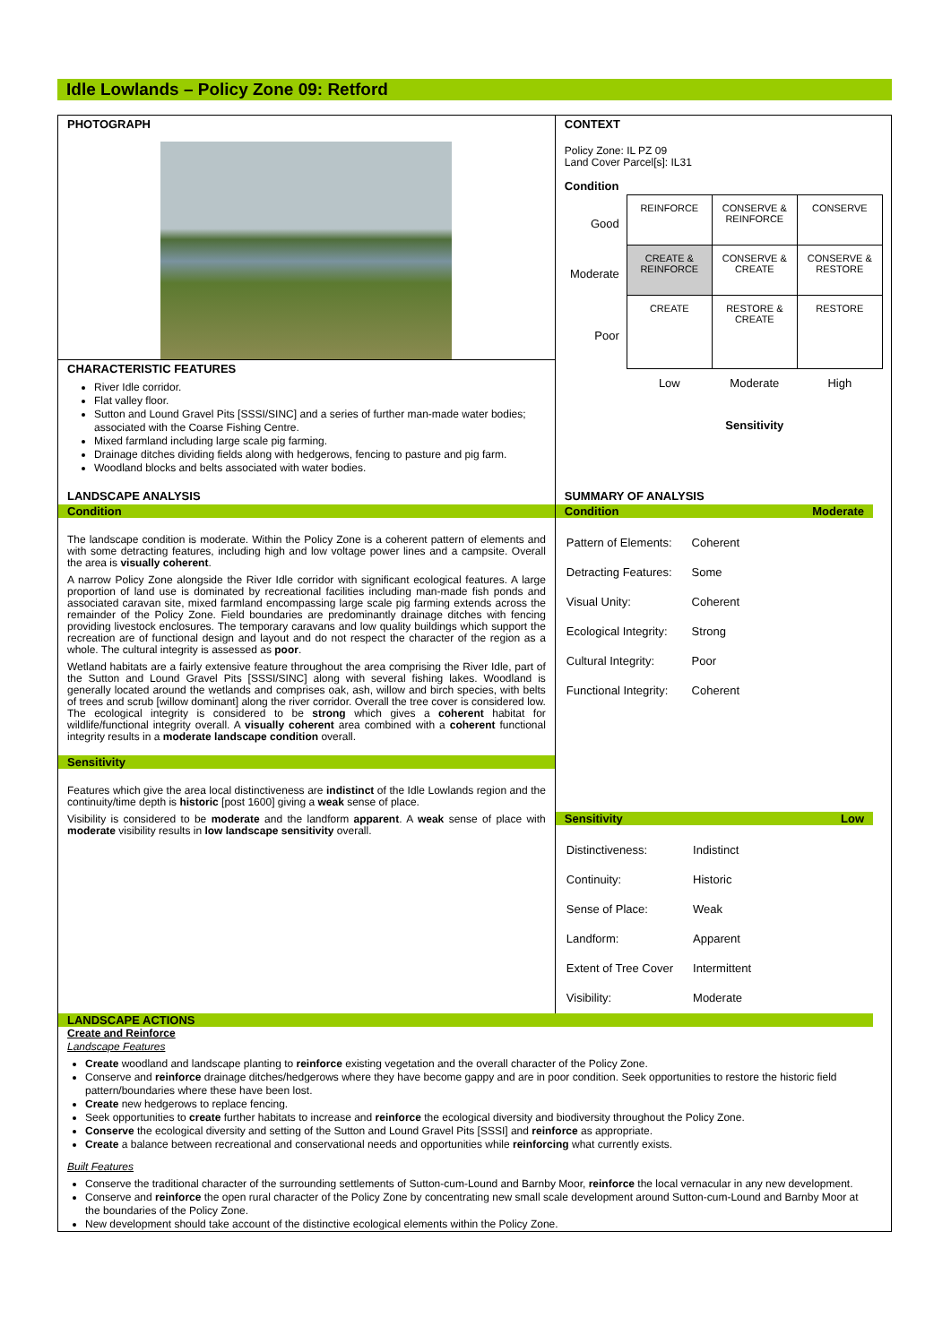Idle Lowlands – Policy Zone 09: Retford
PHOTOGRAPH
CHARACTERISTIC FEATURES
River Idle corridor.
Flat valley floor.
Sutton and Lound Gravel Pits [SSSI/SINC] and a series of further man-made water bodies; associated with the Coarse Fishing Centre.
Mixed farmland including large scale pig farming.
Drainage ditches dividing fields along with hedgerows, fencing to pasture and pig farm.
Woodland blocks and belts associated with water bodies.
CONTEXT
Policy Zone: IL PZ 09
Land Cover Parcel[s]: IL31
Condition
| Good | REINFORCE | CONSERVE & REINFORCE | CONSERVE |
| Moderate | CREATE & REINFORCE | CONSERVE & CREATE | CONSERVE & RESTORE |
| Poor | CREATE | RESTORE & CREATE | RESTORE |
| | Low | Moderate | High |
| | | Sensitivity | |
LANDSCAPE ANALYSIS
Condition
The landscape condition is moderate. Within the Policy Zone is a coherent pattern of elements and with some detracting features, including high and low voltage power lines and a campsite. Overall the area is visually coherent.
A narrow Policy Zone alongside the River Idle corridor with significant ecological features. A large proportion of land use is dominated by recreational facilities including man-made fish ponds and associated caravan site, mixed farmland encompassing large scale pig farming extends across the remainder of the Policy Zone. Field boundaries are predominantly drainage ditches with fencing providing livestock enclosures. The temporary caravans and low quality buildings which support the recreation are of functional design and layout and do not respect the character of the region as a whole. The cultural integrity is assessed as poor.
Wetland habitats are a fairly extensive feature throughout the area comprising the River Idle, part of the Sutton and Lound Gravel Pits [SSSI/SINC] along with several fishing lakes. Woodland is generally located around the wetlands and comprises oak, ash, willow and birch species, with belts of trees and scrub [willow dominant] along the river corridor. Overall the tree cover is considered low. The ecological integrity is considered to be strong which gives a coherent habitat for wildlife/functional integrity overall. A visually coherent area combined with a coherent functional integrity results in a moderate landscape condition overall.
Sensitivity
Features which give the area local distinctiveness are indistinct of the Idle Lowlands region and the continuity/time depth is historic [post 1600] giving a weak sense of place.
Visibility is considered to be moderate and the landform apparent. A weak sense of place with moderate visibility results in low landscape sensitivity overall.
SUMMARY OF ANALYSIS
Condition Moderate
| Pattern of Elements: | Coherent |
| Detracting Features: | Some |
| Visual Unity: | Coherent |
| Ecological Integrity: | Strong |
| Cultural Integrity: | Poor |
| Functional Integrity: | Coherent |
Sensitivity Low
| Distinctiveness: | Indistinct |
| Continuity: | Historic |
| Sense of Place: | Weak |
| Landform: | Apparent |
| Extent of Tree Cover | Intermittent |
| Visibility: | Moderate |
LANDSCAPE ACTIONS
Create and Reinforce
Landscape Features
Create woodland and landscape planting to reinforce existing vegetation and the overall character of the Policy Zone.
Conserve and reinforce drainage ditches/hedgerows where they have become gappy and are in poor condition. Seek opportunities to restore the historic field pattern/boundaries where these have been lost.
Create new hedgerows to replace fencing.
Seek opportunities to create further habitats to increase and reinforce the ecological diversity and biodiversity throughout the Policy Zone.
Conserve the ecological diversity and setting of the Sutton and Lound Gravel Pits [SSSI] and reinforce as appropriate.
Create a balance between recreational and conservational needs and opportunities while reinforcing what currently exists.
Built Features
Conserve the traditional character of the surrounding settlements of Sutton-cum-Lound and Barnby Moor, reinforce the local vernacular in any new development.
Conserve and reinforce the open rural character of the Policy Zone by concentrating new small scale development around Sutton-cum-Lound and Barnby Moor at the boundaries of the Policy Zone.
New development should take account of the distinctive ecological elements within the Policy Zone.